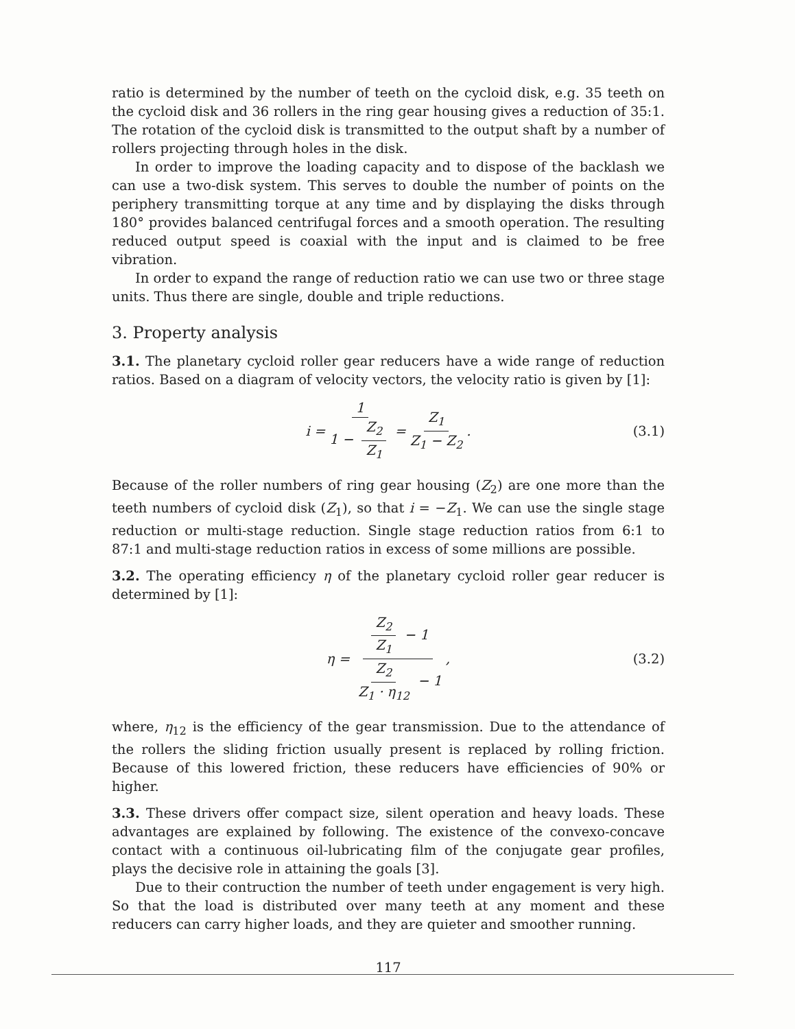ratio is determined by the number of teeth on the cycloid disk, e.g. 35 teeth on the cycloid disk and 36 rollers in the ring gear housing gives a reduction of 35:1. The rotation of the cycloid disk is transmitted to the output shaft by a number of rollers projecting through holes in the disk.
In order to improve the loading capacity and to dispose of the backlash we can use a two-disk system. This serves to double the number of points on the periphery transmitting torque at any time and by displaying the disks through 180° provides balanced centrifugal forces and a smooth operation. The resulting reduced output speed is coaxial with the input and is claimed to be free vibration.
In order to expand the range of reduction ratio we can use two or three stage units. Thus there are single, double and triple reductions.
3. Property analysis
3.1. The planetary cycloid roller gear reducers have a wide range of reduction ratios. Based on a diagram of velocity vectors, the velocity ratio is given by [1]:
i = 1 1 − Z<sub>2</sub> Z<sub>1</sub> = Z<sub>1</sub> Z<sub>1</sub> − Z<sub>2</sub>. (3.1)
Because of the roller numbers of ring gear housing (Z<sub>2</sub>) are one more than the teeth numbers of cycloid disk (Z<sub>1</sub>), so that i = −Z<sub>1</sub>. We can use the single stage reduction or multi-stage reduction. Single stage reduction ratios from 6:1 to 87:1 and multi-stage reduction ratios in excess of some millions are possible.
3.2. The operating efficiency η of the planetary cycloid roller gear reducer is determined by [1]:
η = Z<sub>2</sub> Z<sub>1</sub> − 1 Z<sub>2</sub> Z<sub>1</sub> · η<sub>12</sub> − 1, (3.2)
where, η<sub>12</sub> is the efficiency of the gear transmission. Due to the attendance of the rollers the sliding friction usually present is replaced by rolling friction. Because of this lowered friction, these reducers have efficiencies of 90% or higher.
3.3. These drivers offer compact size, silent operation and heavy loads. These advantages are explained by following. The existence of the convexo-concave contact with a continuous oil-lubricating film of the conjugate gear profiles, plays the decisive role in attaining the goals [3].
Due to their contruction the number of teeth under engagement is very high. So that the load is distributed over many teeth at any moment and these reducers can carry higher loads, and they are quieter and smoother running.
117